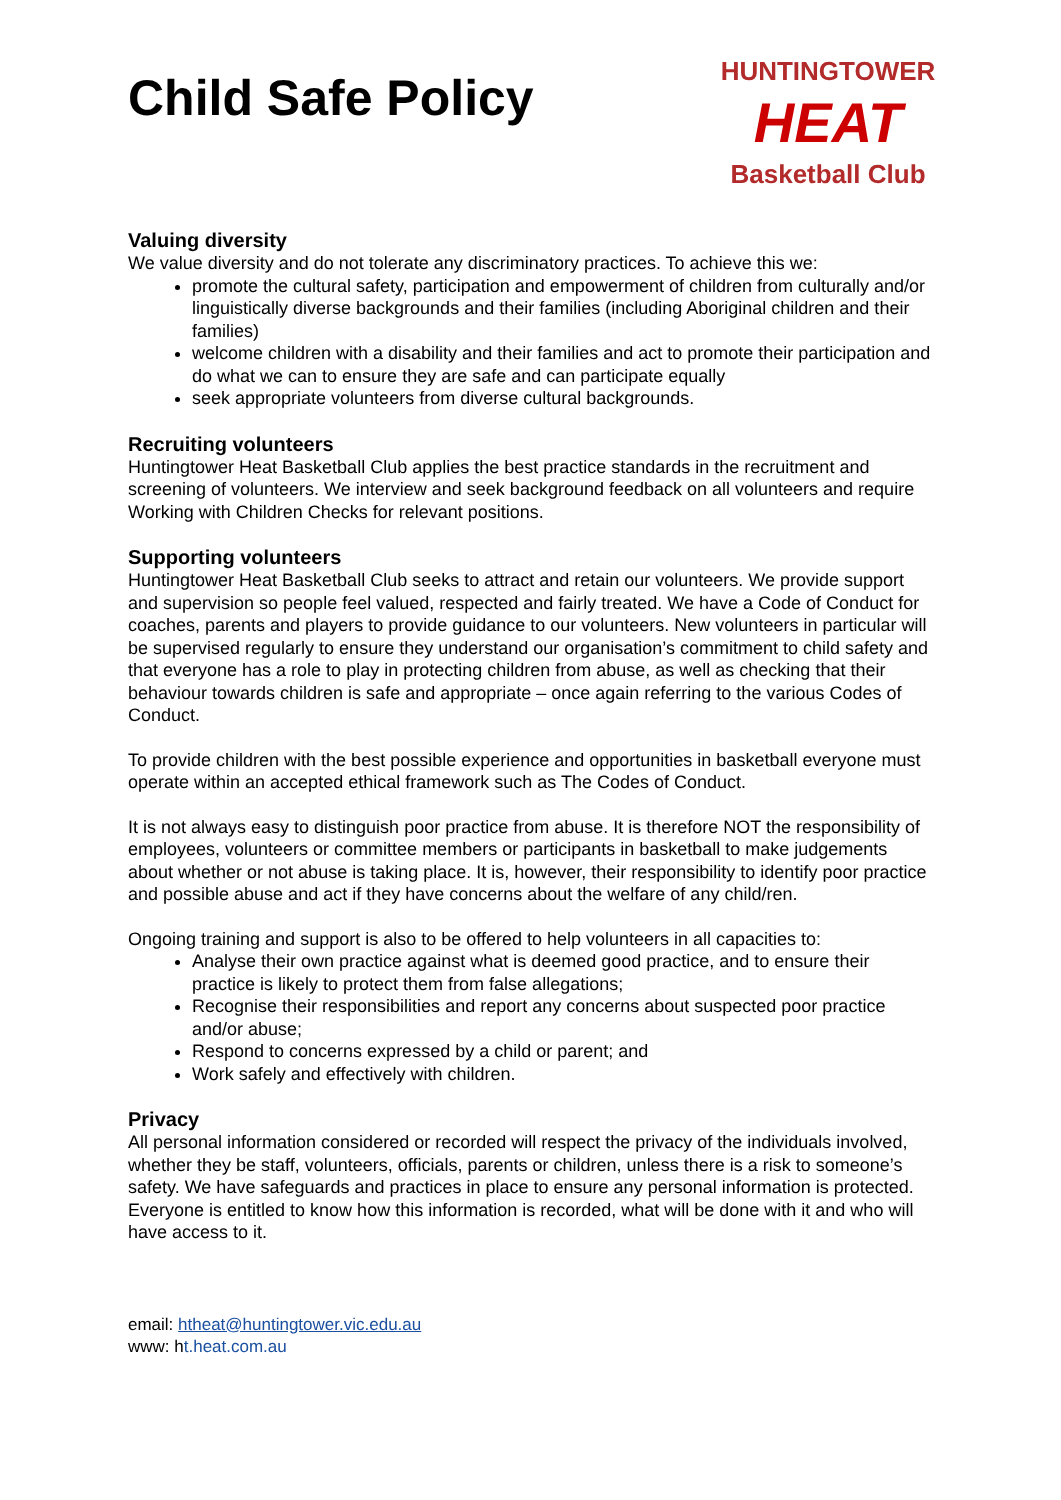Child Safe Policy
HUNTINGTOWER
HEAT
Basketball Club
Valuing diversity
We value diversity and do not tolerate any discriminatory practices. To achieve this we:
promote the cultural safety, participation and empowerment of children from culturally and/or linguistically diverse backgrounds and their families (including Aboriginal children and their families)
welcome children with a disability and their families and act to promote their participation and do what we can to ensure they are safe and can participate equally
seek appropriate volunteers from diverse cultural backgrounds.
Recruiting volunteers
Huntingtower Heat Basketball Club applies the best practice standards in the recruitment and screening of volunteers. We interview and seek background feedback on all volunteers and require Working with Children Checks for relevant positions.
Supporting volunteers
Huntingtower Heat Basketball Club seeks to attract and retain our volunteers. We provide support and supervision so people feel valued, respected and fairly treated. We have a Code of Conduct for coaches, parents and players to provide guidance to our volunteers. New volunteers in particular will be supervised regularly to ensure they understand our organisation’s commitment to child safety and that everyone has a role to play in protecting children from abuse, as well as checking that their behaviour towards children is safe and appropriate – once again referring to the various Codes of Conduct.
To provide children with the best possible experience and opportunities in basketball everyone must operate within an accepted ethical framework such as The Codes of Conduct.
It is not always easy to distinguish poor practice from abuse. It is therefore NOT the responsibility of employees, volunteers or committee members or participants in basketball to make judgements about whether or not abuse is taking place. It is, however, their responsibility to identify poor practice and possible abuse and act if they have concerns about the welfare of any child/ren.
Ongoing training and support is also to be offered to help volunteers in all capacities to:
Analyse their own practice against what is deemed good practice, and to ensure their practice is likely to protect them from false allegations;
Recognise their responsibilities and report any concerns about suspected poor practice and/or abuse;
Respond to concerns expressed by a child or parent; and
Work safely and effectively with children.
Privacy
All personal information considered or recorded will respect the privacy of the individuals involved, whether they be staff, volunteers, officials, parents or children, unless there is a risk to someone’s safety. We have safeguards and practices in place to ensure any personal information is protected. Everyone is entitled to know how this information is recorded, what will be done with it and who will have access to it.
email: htheat@huntingtower.vic.edu.au
www: ht.heat.com.au